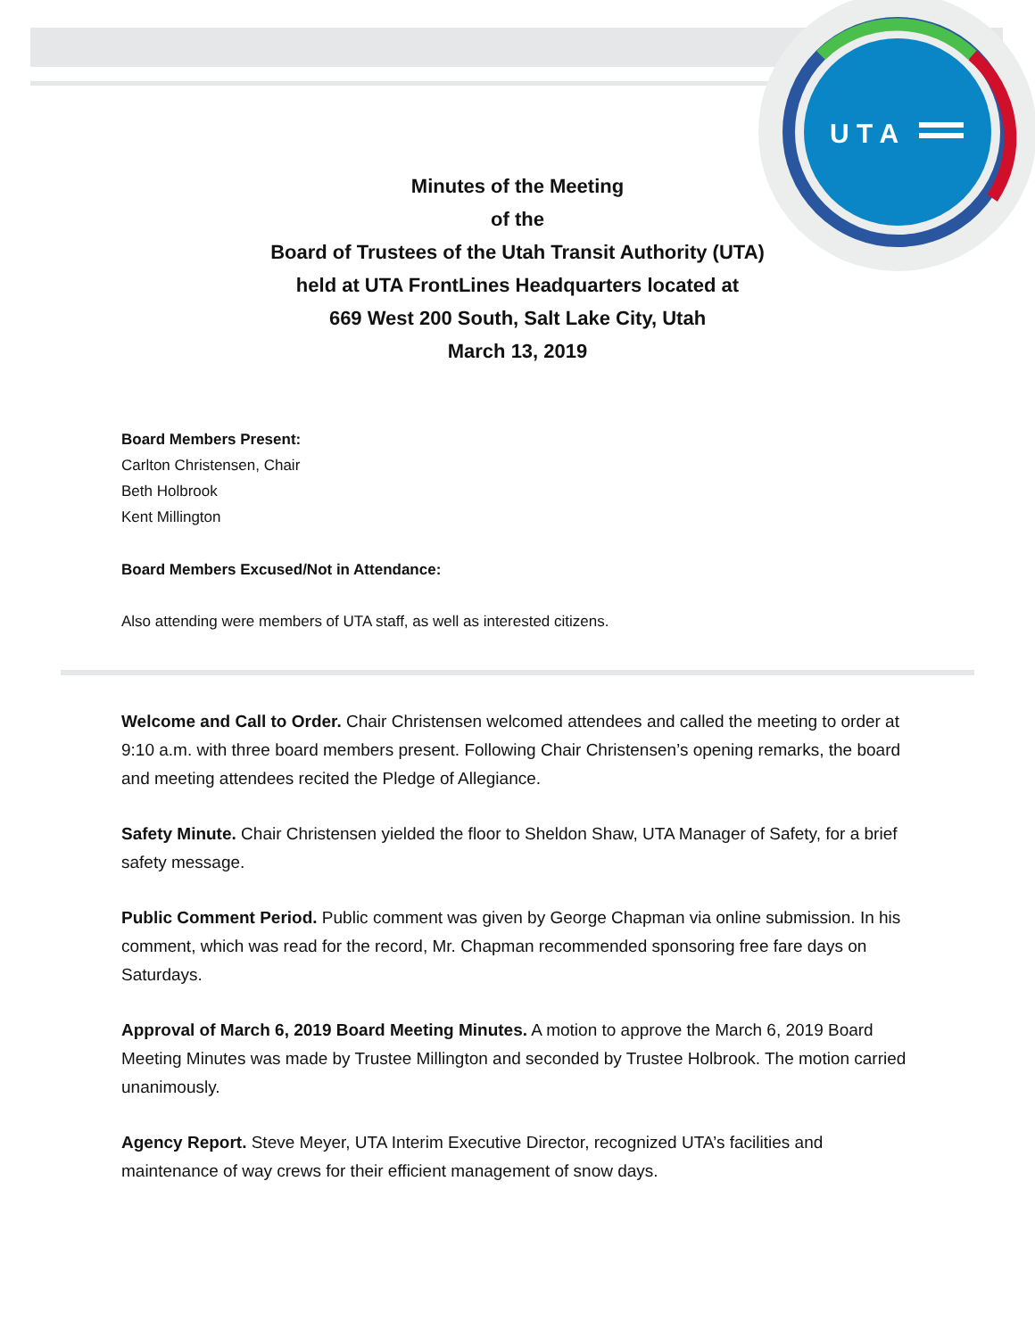U T A
Minutes of the Meeting
of the
Board of Trustees of the Utah Transit Authority (UTA)
held at UTA FrontLines Headquarters located at
669 West 200 South, Salt Lake City, Utah
March 13, 2019
Board Members Present:
Carlton Christensen, Chair
Beth Holbrook
Kent Millington
Board Members Excused/Not in Attendance:
Also attending were members of UTA staff, as well as interested citizens.
Welcome and Call to Order. Chair Christensen welcomed attendees and called the meeting to order at 9:10 a.m. with three board members present. Following Chair Christensen’s opening remarks, the board and meeting attendees recited the Pledge of Allegiance.
Safety Minute. Chair Christensen yielded the floor to Sheldon Shaw, UTA Manager of Safety, for a brief safety message.
Public Comment Period. Public comment was given by George Chapman via online submission. In his comment, which was read for the record, Mr. Chapman recommended sponsoring free fare days on Saturdays.
Approval of March 6, 2019 Board Meeting Minutes. A motion to approve the March 6, 2019 Board Meeting Minutes was made by Trustee Millington and seconded by Trustee Holbrook. The motion carried unanimously.
Agency Report. Steve Meyer, UTA Interim Executive Director, recognized UTA’s facilities and maintenance of way crews for their efficient management of snow days.